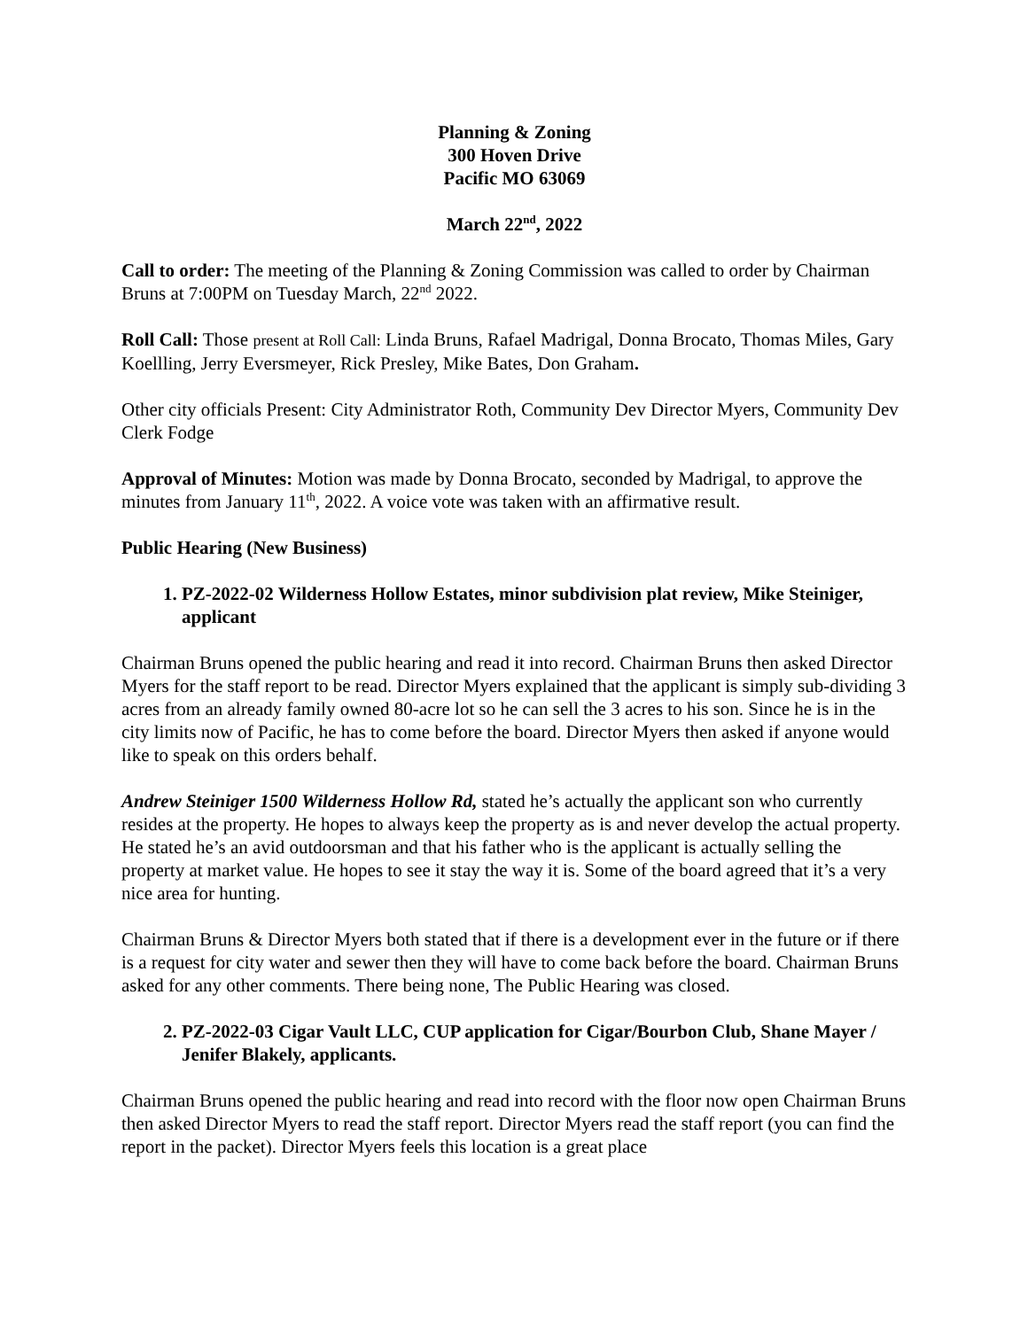Planning & Zoning
300 Hoven Drive
Pacific MO 63069
March 22<sup>nd</sup>, 2022
Call to order: The meeting of the Planning & Zoning Commission was called to order by Chairman Bruns at 7:00PM on Tuesday March, 22<sup>nd</sup> 2022.
Roll Call: Those present at Roll Call: Linda Bruns, Rafael Madrigal, Donna Brocato, Thomas Miles, Gary Koellling, Jerry Eversmeyer, Rick Presley, Mike Bates, Don Graham.
Other city officials Present: City Administrator Roth, Community Dev Director Myers, Community Dev Clerk Fodge
Approval of Minutes: Motion was made by Donna Brocato, seconded by Madrigal, to approve the minutes from January 11<sup>th</sup>, 2022. A voice vote was taken with an affirmative result.
Public Hearing (New Business)
1. PZ-2022-02 Wilderness Hollow Estates, minor subdivision plat review, Mike Steiniger, applicant
Chairman Bruns opened the public hearing and read it into record. Chairman Bruns then asked Director Myers for the staff report to be read. Director Myers explained that the applicant is simply sub-dividing 3 acres from an already family owned 80-acre lot so he can sell the 3 acres to his son. Since he is in the city limits now of Pacific, he has to come before the board. Director Myers then asked if anyone would like to speak on this orders behalf.
Andrew Steiniger 1500 Wilderness Hollow Rd, stated he’s actually the applicant son who currently resides at the property. He hopes to always keep the property as is and never develop the actual property. He stated he’s an avid outdoorsman and that his father who is the applicant is actually selling the property at market value. He hopes to see it stay the way it is. Some of the board agreed that it’s a very nice area for hunting.
Chairman Bruns & Director Myers both stated that if there is a development ever in the future or if there is a request for city water and sewer then they will have to come back before the board. Chairman Bruns asked for any other comments. There being none, The Public Hearing was closed.
2. PZ-2022-03 Cigar Vault LLC, CUP application for Cigar/Bourbon Club, Shane Mayer / Jenifer Blakely, applicants.
Chairman Bruns opened the public hearing and read into record with the floor now open Chairman Bruns then asked Director Myers to read the staff report. Director Myers read the staff report (you can find the report in the packet). Director Myers feels this location is a great place